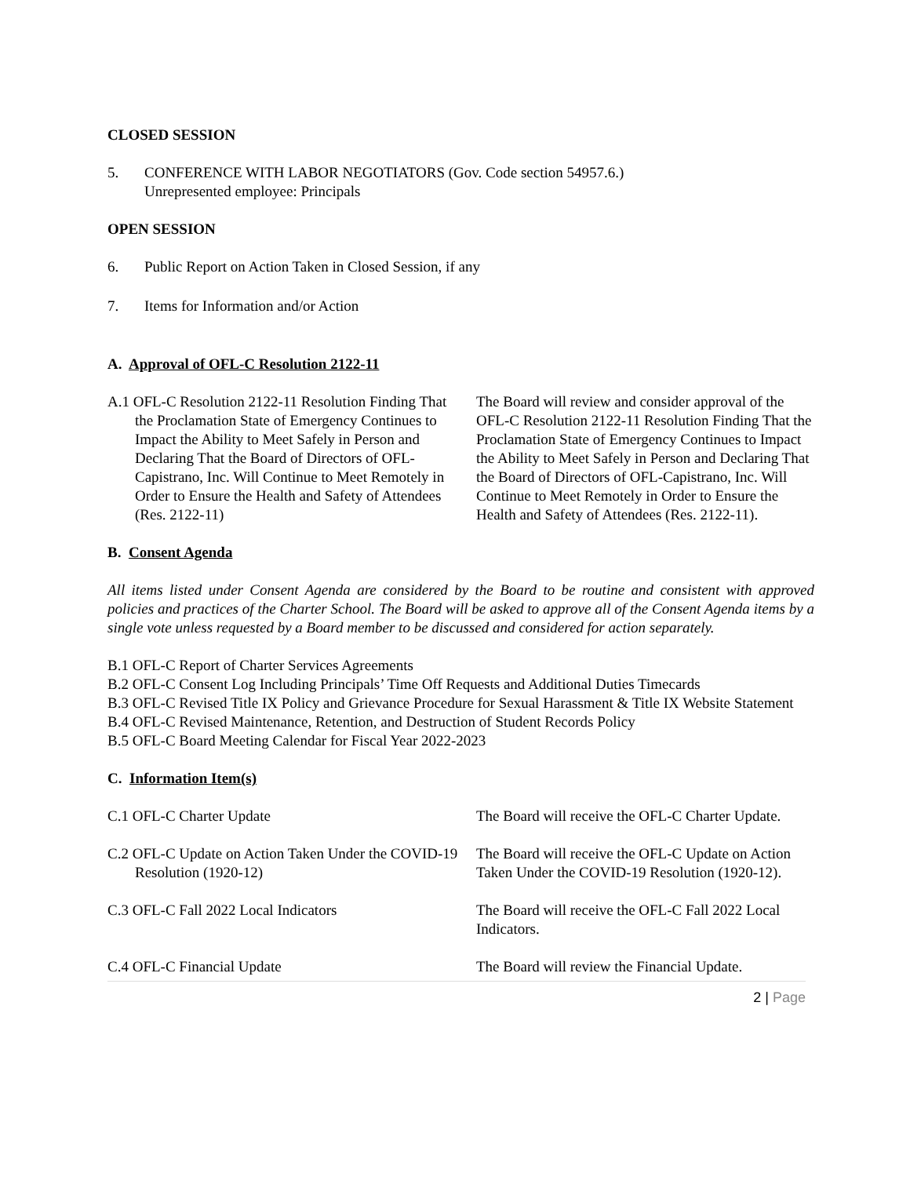CLOSED SESSION
5. CONFERENCE WITH LABOR NEGOTIATORS (Gov. Code section 54957.6.)
Unrepresented employee: Principals
OPEN SESSION
6. Public Report on Action Taken in Closed Session, if any
7. Items for Information and/or Action
A. Approval of OFL-C Resolution 2122-11
A.1 OFL-C Resolution 2122-11 Resolution Finding That the Proclamation State of Emergency Continues to Impact the Ability to Meet Safely in Person and Declaring That the Board of Directors of OFL-Capistrano, Inc. Will Continue to Meet Remotely in Order to Ensure the Health and Safety of Attendees (Res. 2122-11)
The Board will review and consider approval of the OFL-C Resolution 2122-11 Resolution Finding That the Proclamation State of Emergency Continues to Impact the Ability to Meet Safely in Person and Declaring That the Board of Directors of OFL-Capistrano, Inc. Will Continue to Meet Remotely in Order to Ensure the Health and Safety of Attendees (Res. 2122-11).
B. Consent Agenda
All items listed under Consent Agenda are considered by the Board to be routine and consistent with approved policies and practices of the Charter School. The Board will be asked to approve all of the Consent Agenda items by a single vote unless requested by a Board member to be discussed and considered for action separately.
B.1 OFL-C Report of Charter Services Agreements
B.2 OFL-C Consent Log Including Principals’ Time Off Requests and Additional Duties Timecards
B.3 OFL-C Revised Title IX Policy and Grievance Procedure for Sexual Harassment & Title IX Website Statement
B.4 OFL-C Revised Maintenance, Retention, and Destruction of Student Records Policy
B.5 OFL-C Board Meeting Calendar for Fiscal Year 2022-2023
C. Information Item(s)
C.1 OFL-C Charter Update The Board will receive the OFL-C Charter Update.
C.2 OFL-C Update on Action Taken Under the COVID-19 Resolution (1920-12)
The Board will receive the OFL-C Update on Action Taken Under the COVID-19 Resolution (1920-12).
C.3 OFL-C Fall 2022 Local Indicators The Board will receive the OFL-C Fall 2022 Local Indicators.
C.4 OFL-C Financial Update The Board will review the Financial Update.
2 | Page